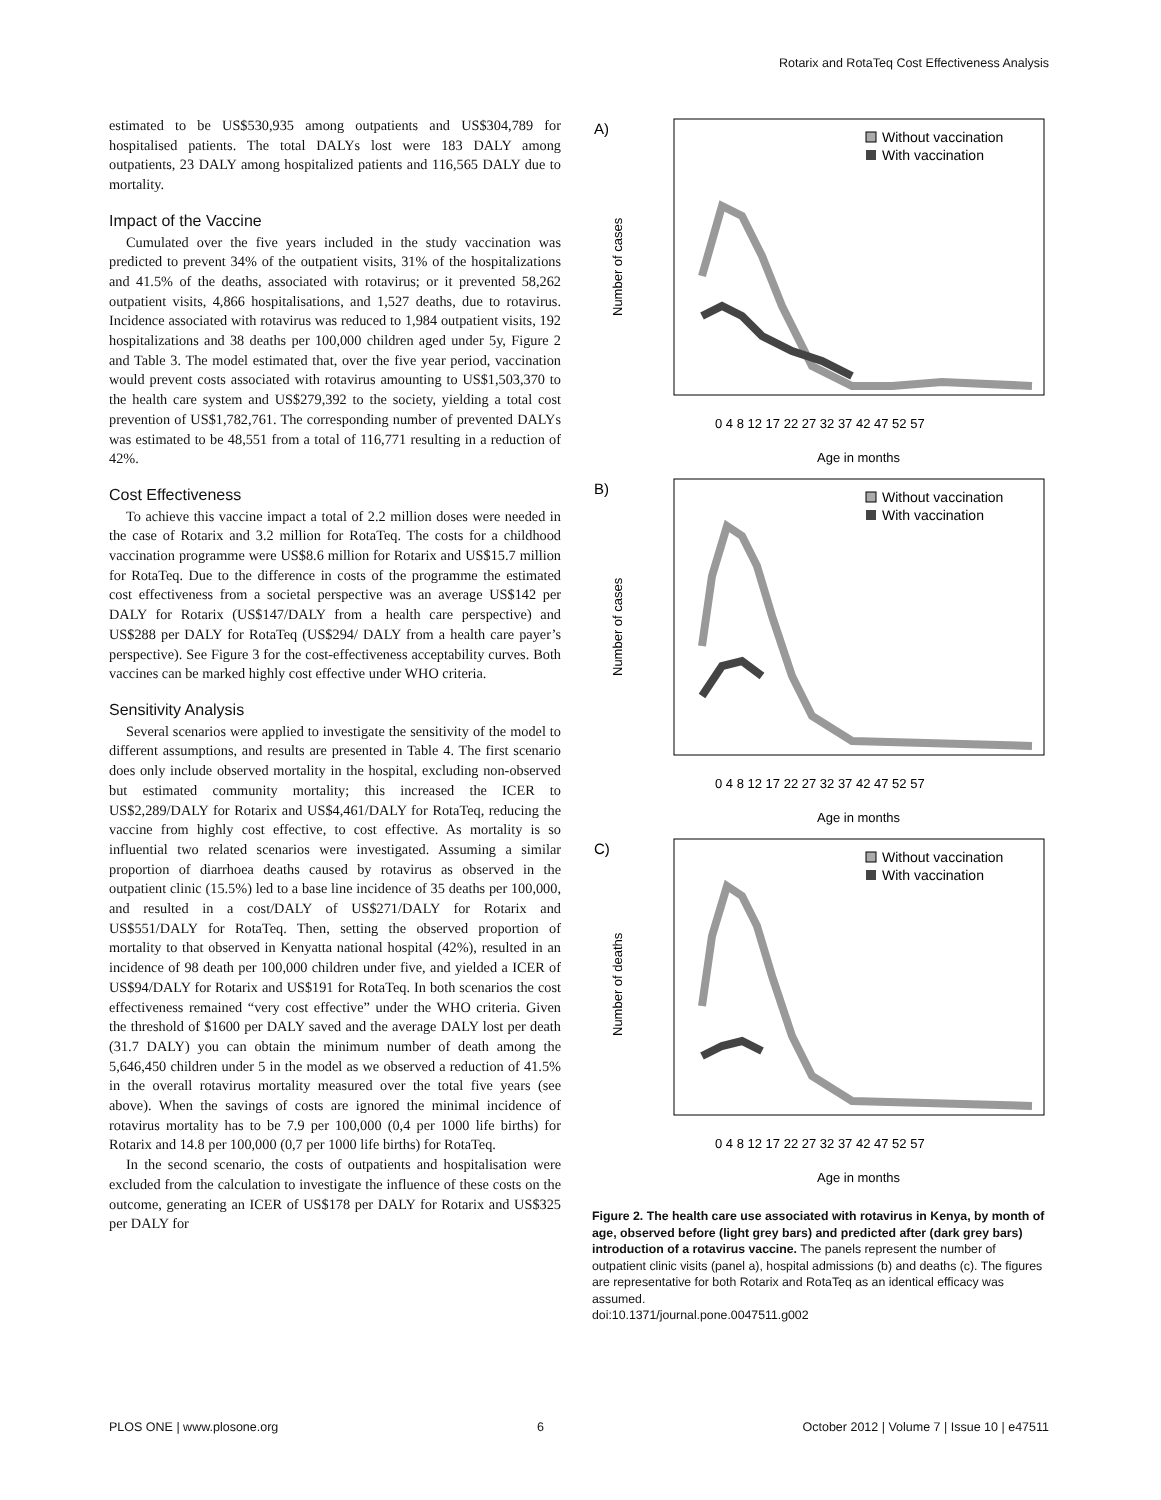Rotarix and RotaTeq Cost Effectiveness Analysis
estimated to be US$530,935 among outpatients and US$304,789 for hospitalised patients. The total DALYs lost were 183 DALY among outpatients, 23 DALY among hospitalized patients and 116,565 DALY due to mortality.
Impact of the Vaccine
Cumulated over the five years included in the study vaccination was predicted to prevent 34% of the outpatient visits, 31% of the hospitalizations and 41.5% of the deaths, associated with rotavirus; or it prevented 58,262 outpatient visits, 4,866 hospitalisations, and 1,527 deaths, due to rotavirus. Incidence associated with rotavirus was reduced to 1,984 outpatient visits, 192 hospitalizations and 38 deaths per 100,000 children aged under 5y, Figure 2 and Table 3. The model estimated that, over the five year period, vaccination would prevent costs associated with rotavirus amounting to US$1,503,370 to the health care system and US$279,392 to the society, yielding a total cost prevention of US$1,782,761. The corresponding number of prevented DALYs was estimated to be 48,551 from a total of 116,771 resulting in a reduction of 42%.
Cost Effectiveness
To achieve this vaccine impact a total of 2.2 million doses were needed in the case of Rotarix and 3.2 million for RotaTeq. The costs for a childhood vaccination programme were US$8.6 million for Rotarix and US$15.7 million for RotaTeq. Due to the difference in costs of the programme the estimated cost effectiveness from a societal perspective was an average US$142 per DALY for Rotarix (US$147/DALY from a health care perspective) and US$288 per DALY for RotaTeq (US$294/ DALY from a health care payer’s perspective). See Figure 3 for the cost-effectiveness acceptability curves. Both vaccines can be marked highly cost effective under WHO criteria.
Sensitivity Analysis
Several scenarios were applied to investigate the sensitivity of the model to different assumptions, and results are presented in Table 4. The first scenario does only include observed mortality in the hospital, excluding non-observed but estimated community mortality; this increased the ICER to US$2,289/DALY for Rotarix and US$4,461/DALY for RotaTeq, reducing the vaccine from highly cost effective, to cost effective. As mortality is so influential two related scenarios were investigated. Assuming a similar proportion of diarrhoea deaths caused by rotavirus as observed in the outpatient clinic (15.5%) led to a base line incidence of 35 deaths per 100,000, and resulted in a cost/DALY of US$271/DALY for Rotarix and US$551/DALY for RotaTeq. Then, setting the observed proportion of mortality to that observed in Kenyatta national hospital (42%), resulted in an incidence of 98 death per 100,000 children under five, and yielded a ICER of US$94/DALY for Rotarix and US$191 for RotaTeq. In both scenarios the cost effectiveness remained “very cost effective” under the WHO criteria. Given the threshold of $1600 per DALY saved and the average DALY lost per death (31.7 DALY) you can obtain the minimum number of death among the 5,646,450 children under 5 in the model as we observed a reduction of 41.5% in the overall rotavirus mortality measured over the total five years (see above). When the savings of costs are ignored the minimal incidence of rotavirus mortality has to be 7.9 per 100,000 (0,4 per 1000 life births) for Rotarix and 14.8 per 100,000 (0,7 per 1000 life births) for RotaTeq.
In the second scenario, the costs of outpatients and hospitalisation were excluded from the calculation to investigate the influence of these costs on the outcome, generating an ICER of US$178 per DALY for Rotarix and US$325 per DALY for
A)
Number of cases
Without vaccination
With vaccination
0 4 8 12 17 22 27 32 37 42 47 52 57
Age in months
B)
Number of cases
Without vaccination
With vaccination
0 4 8 12 17 22 27 32 37 42 47 52 57
Age in months
C)
Number of deaths
Without vaccination
With vaccination
0 4 8 12 17 22 27 32 37 42 47 52 57
Age in months
Figure 2. The health care use associated with rotavirus in Kenya, by month of age, observed before (light grey bars) and predicted after (dark grey bars) introduction of a rotavirus vaccine. The panels represent the number of outpatient clinic visits (panel a), hospital admissions (b) and deaths (c). The figures are representative for both Rotarix and RotaTeq as an identical efficacy was assumed.
doi:10.1371/journal.pone.0047511.g002
PLOS ONE | www.plosone.org 6 October 2012 | Volume 7 | Issue 10 | e47511